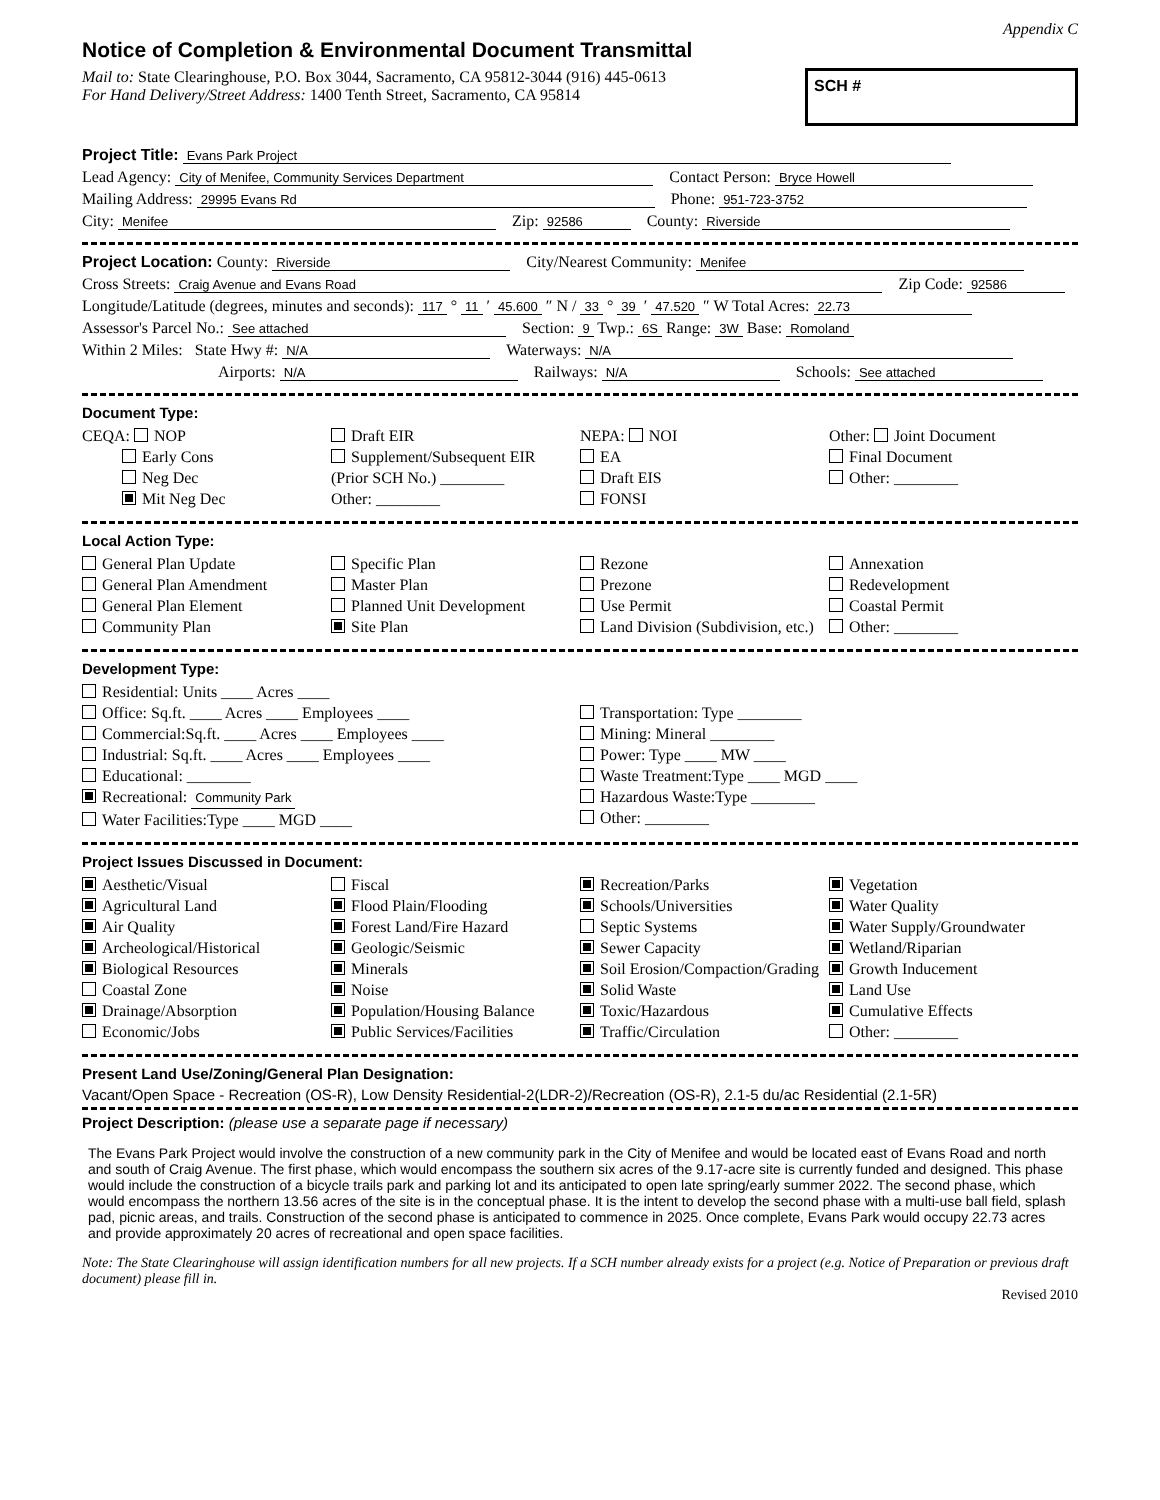Appendix C
Notice of Completion & Environmental Document Transmittal
Mail to: State Clearinghouse, P.O. Box 3044, Sacramento, CA 95812-3044 (916) 445-0613
For Hand Delivery/Street Address: 1400 Tenth Street, Sacramento, CA 95814
SCH #
Project Title: Evans Park Project
Lead Agency: City of Menifee, Community Services Department Contact Person: Bryce Howell
Mailing Address: 29995 Evans Rd Phone: 951-723-3752
City: Menifee Zip: 92586 County: Riverside
Project Location: County: Riverside City/Nearest Community: Menifee
Cross Streets: Craig Avenue and Evans Road Zip Code: 92586
Longitude/Latitude (degrees, minutes and seconds): 117 ° 11 ′ 45.600 ″ N / 33 ° 39 ′ 47.520 ″ W Total Acres: 22.73
Assessor's Parcel No.: See attached Section: 9 Twp.: 6S Range: 3W Base: Romoland
Within 2 Miles: State Hwy #: N/A Waterways: N/A
Airports: N/A Railways: N/A Schools: See attached
Document Type:
CEQA: NOP
    Early Cons
    Neg Dec
    Mit Neg Dec
Draft EIR
Supplement/Subsequent EIR
(Prior SCH No.) ________
Other: ________
NEPA: NOI
EA
Draft EIS
FONSI
Other: Joint Document
Final Document
Other: ________
Local Action Type:
General Plan Update
General Plan Amendment
General Plan Element
Community Plan
Specific Plan
Master Plan
Planned Unit Development
Site Plan
Rezone
Prezone
Use Permit
Land Division (Subdivision, etc.)
Annexation
Redevelopment
Coastal Permit
Other: ________
Development Type:
Residential: Units ____ Acres ____
Office: Sq.ft. ____ Acres ____ Employees ____
Commercial:Sq.ft. ____ Acres ____ Employees ____
Industrial: Sq.ft. ____ Acres ____ Employees ____
Educational: ________
Recreational: Community Park
Water Facilities:Type ____ MGD ____
Transportation: Type ________
Mining: Mineral ________
Power: Type ____ MW ____
Waste Treatment:Type ____ MGD ____
Hazardous Waste:Type ________
Other: ________
Project Issues Discussed in Document:
Aesthetic/Visual
Agricultural Land
Air Quality
Archeological/Historical
Biological Resources
Coastal Zone
Drainage/Absorption
Economic/Jobs
Fiscal
Flood Plain/Flooding
Forest Land/Fire Hazard
Geologic/Seismic
Minerals
Noise
Population/Housing Balance
Public Services/Facilities
Recreation/Parks
Schools/Universities
Septic Systems
Sewer Capacity
Soil Erosion/Compaction/Grading
Solid Waste
Toxic/Hazardous
Traffic/Circulation
Vegetation
Water Quality
Water Supply/Groundwater
Wetland/Riparian
Growth Inducement
Land Use
Cumulative Effects
Other: ________
Present Land Use/Zoning/General Plan Designation:
Vacant/Open Space - Recreation (OS-R), Low Density Residential-2(LDR-2)/Recreation (OS-R), 2.1-5 du/ac Residential (2.1-5R)
Project Description: (please use a separate page if necessary)
The Evans Park Project would involve the construction of a new community park in the City of Menifee and would be located east of Evans Road and north and south of Craig Avenue. The first phase, which would encompass the southern six acres of the 9.17-acre site is currently funded and designed. This phase would include the construction of a bicycle trails park and parking lot and its anticipated to open late spring/early summer 2022. The second phase, which would encompass the northern 13.56 acres of the site is in the conceptual phase. It is the intent to develop the second phase with a multi-use ball field, splash pad, picnic areas, and trails. Construction of the second phase is anticipated to commence in 2025. Once complete, Evans Park would occupy 22.73 acres and provide approximately 20 acres of recreational and open space facilities.
Note: The State Clearinghouse will assign identification numbers for all new projects. If a SCH number already exists for a project (e.g. Notice of Preparation or previous draft document) please fill in.
Revised 2010